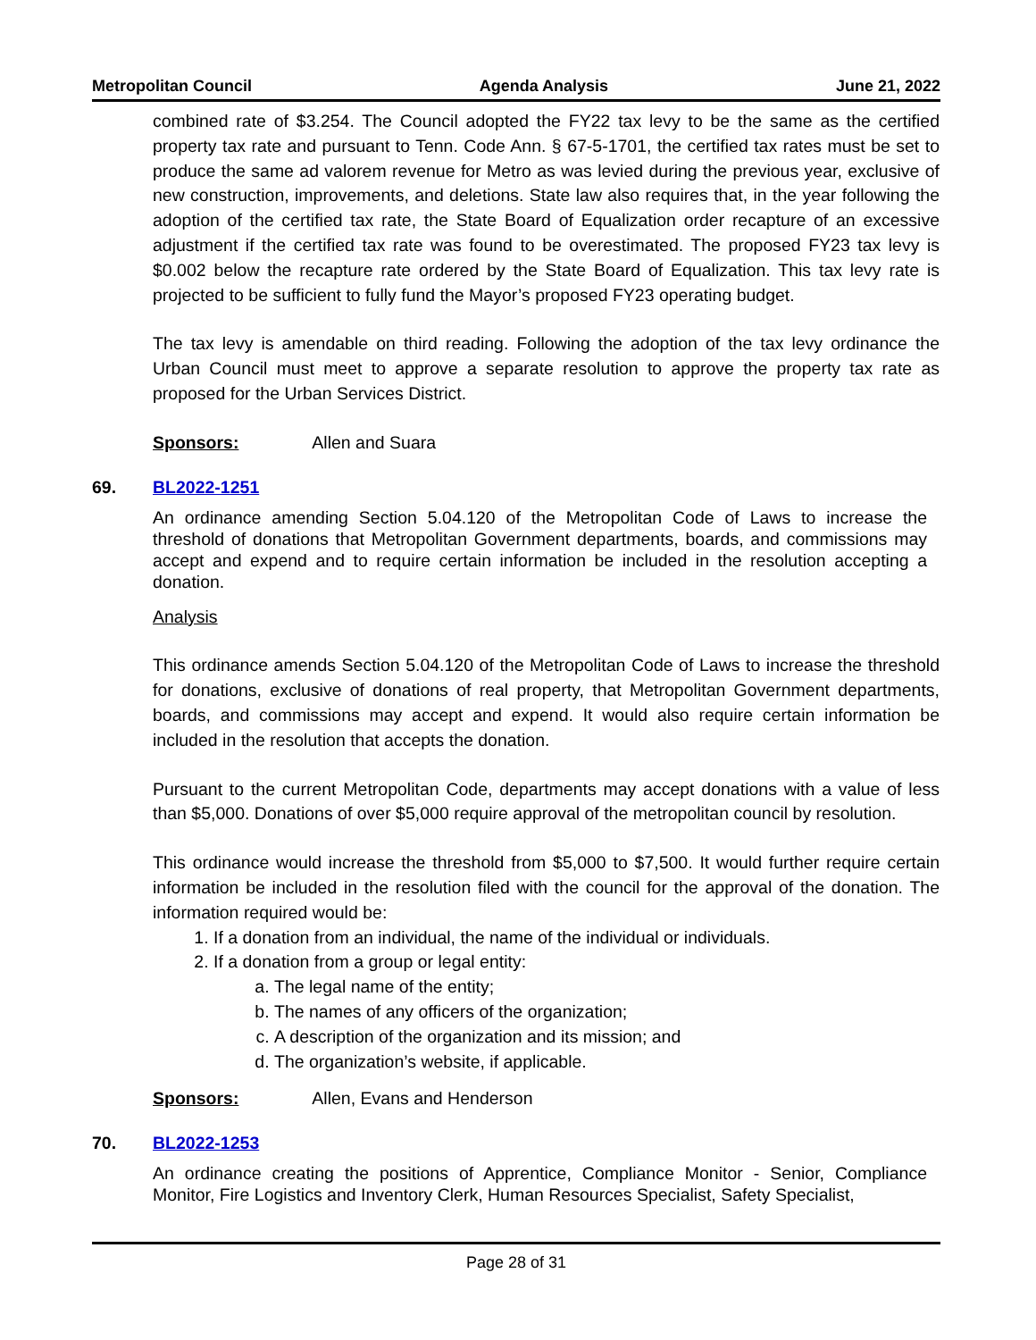Metropolitan Council Agenda Analysis June 21, 2022
combined rate of $3.254. The Council adopted the FY22 tax levy to be the same as the certified property tax rate and pursuant to Tenn. Code Ann. § 67-5-1701, the certified tax rates must be set to produce the same ad valorem revenue for Metro as was levied during the previous year, exclusive of new construction, improvements, and deletions. State law also requires that, in the year following the adoption of the certified tax rate, the State Board of Equalization order recapture of an excessive adjustment if the certified tax rate was found to be overestimated. The proposed FY23 tax levy is $0.002 below the recapture rate ordered by the State Board of Equalization. This tax levy rate is projected to be sufficient to fully fund the Mayor’s proposed FY23 operating budget.
The tax levy is amendable on third reading. Following the adoption of the tax levy ordinance the Urban Council must meet to approve a separate resolution to approve the property tax rate as proposed for the Urban Services District.
Sponsors: Allen and Suara
69. BL2022-1251
An ordinance amending Section 5.04.120 of the Metropolitan Code of Laws to increase the threshold of donations that Metropolitan Government departments, boards, and commissions may accept and expend and to require certain information be included in the resolution accepting a donation.
Analysis
This ordinance amends Section 5.04.120 of the Metropolitan Code of Laws to increase the threshold for donations, exclusive of donations of real property, that Metropolitan Government departments, boards, and commissions may accept and expend. It would also require certain information be included in the resolution that accepts the donation.
Pursuant to the current Metropolitan Code, departments may accept donations with a value of less than $5,000. Donations of over $5,000 require approval of the metropolitan council by resolution.
This ordinance would increase the threshold from $5,000 to $7,500. It would further require certain information be included in the resolution filed with the council for the approval of the donation. The information required would be:
1. If a donation from an individual, the name of the individual or individuals.
2. If a donation from a group or legal entity:
a. The legal name of the entity;
b. The names of any officers of the organization;
c. A description of the organization and its mission; and
d. The organization’s website, if applicable.
Sponsors: Allen, Evans and Henderson
70. BL2022-1253
An ordinance creating the positions of Apprentice, Compliance Monitor - Senior, Compliance Monitor, Fire Logistics and Inventory Clerk, Human Resources Specialist, Safety Specialist,
Page 28 of 31